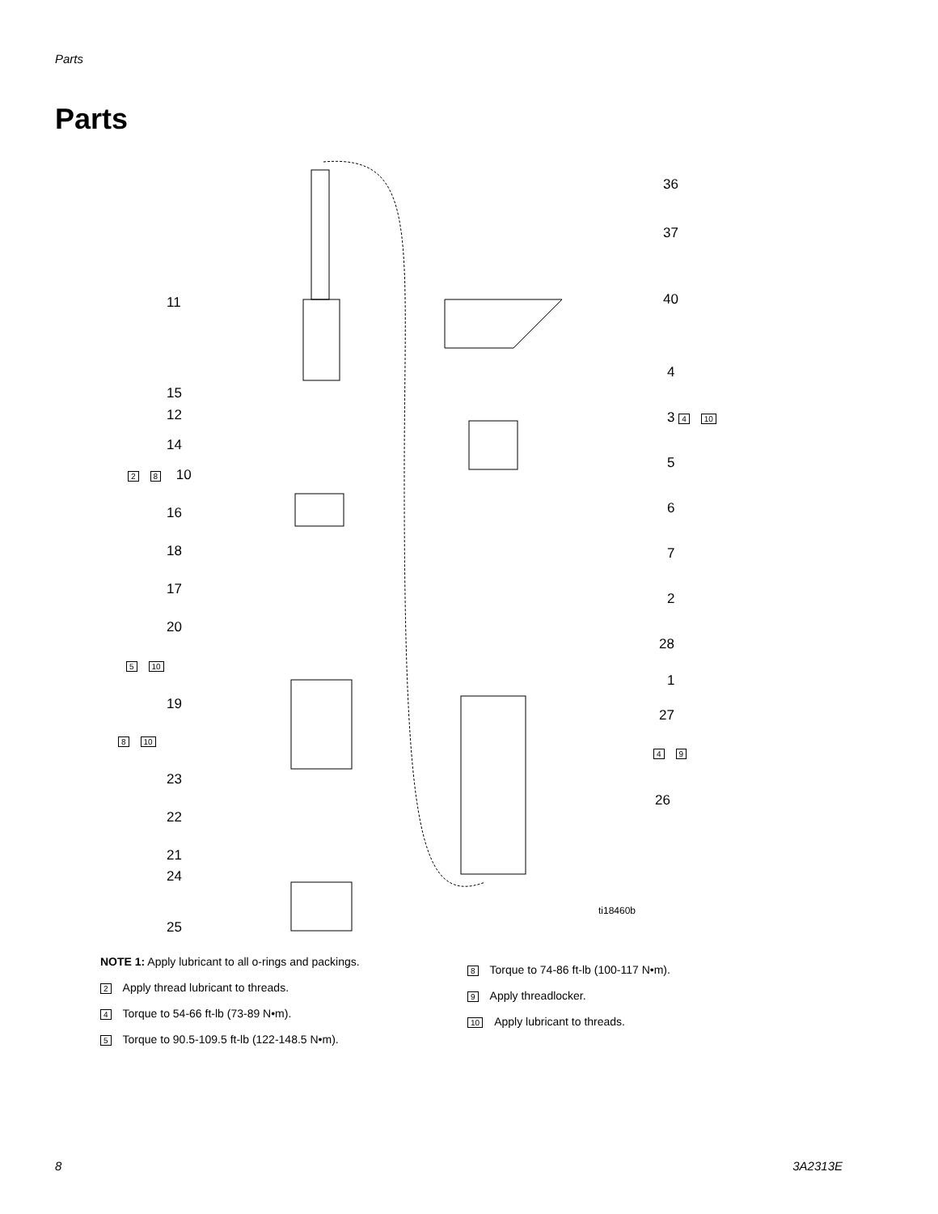Parts
Parts
36
37
40 11
4
15
12 3 4 10
14
2 8 10
5
16 6
18 7
17
2
20
28
5 10
1
19
27
8 10
4 9
23
26
22
21
24
ti18460b
25
NOTE 1: Apply lubricant to all o-rings and packings.
2 Apply thread lubricant to threads.
4 Torque to 54-66 ft-lb (73-89 N•m).
5 Torque to 90.5-109.5 ft-lb (122-148.5 N•m).
8 Torque to 74-86 ft-lb (100-117 N•m).
9 Apply threadlocker.
10 Apply lubricant to threads.
8 3A2313E